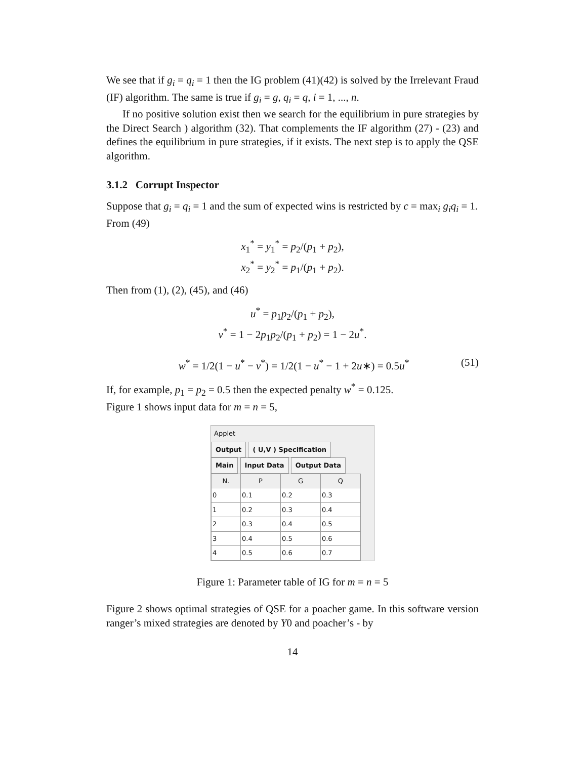We see that if g<sub>i</sub> = q<sub>i</sub> = 1 then the IG problem (41)(42) is solved by the Irrelevant Fraud (IF) algorithm. The same is true if g<sub>i</sub> = g, q<sub>i</sub> = q, i = 1, ..., n.
If no positive solution exist then we search for the equilibrium in pure strategies by the Direct Search ) algorithm (32). That complements the IF algorithm (27) - (23) and defines the equilibrium in pure strategies, if it exists. The next step is to apply the QSE algorithm.
3.1.2 Corrupt Inspector
Suppose that g<sub>i</sub> = q<sub>i</sub> = 1 and the sum of expected wins is restricted by c = max<sub>i</sub> g<sub>i</sub>q<sub>i</sub> = 1.
From (49)
x<sub>1</sub><sup>*</sup> = y<sub>1</sub><sup>*</sup> = p<sub>2</sub>/(p<sub>1</sub> + p<sub>2</sub>),
x<sub>2</sub><sup>*</sup> = y<sub>2</sub><sup>*</sup> = p<sub>1</sub>/(p<sub>1</sub> + p<sub>2</sub>).
Then from (1), (2), (45), and (46)
u<sup>*</sup> = p<sub>1</sub>p<sub>2</sub>/(p<sub>1</sub> + p<sub>2</sub>),
v<sup>*</sup> = 1 − 2p<sub>1</sub>p<sub>2</sub>/(p<sub>1</sub> + p<sub>2</sub>) = 1 − 2u<sup>*</sup>.
w<sup>*</sup> = 1/2(1 − u<sup>*</sup> − v<sup>*</sup>) = 1/2(1 − u<sup>*</sup> − 1 + 2u∗) = 0.5u<sup>*</sup> (51)
If, for example, p<sub>1</sub> = p<sub>2</sub> = 0.5 then the expected penalty w<sup>*</sup> = 0.125.
Figure 1 shows input data for m = n = 5,
Applet
Output ( U,V ) Specification
Main Input Data Output Data
| N. | P | G | Q |
| --- | --- | --- | --- |
| 0 | 0.1 | 0.2 | 0.3 |
| 1 | 0.2 | 0.3 | 0.4 |
| 2 | 0.3 | 0.4 | 0.5 |
| 3 | 0.4 | 0.5 | 0.6 |
| 4 | 0.5 | 0.6 | 0.7 |
Figure 1: Parameter table of IG for m = n = 5
Figure 2 shows optimal strategies of QSE for a poacher game. In this software version ranger’s mixed strategies are denoted by Y0 and poacher’s - by
14